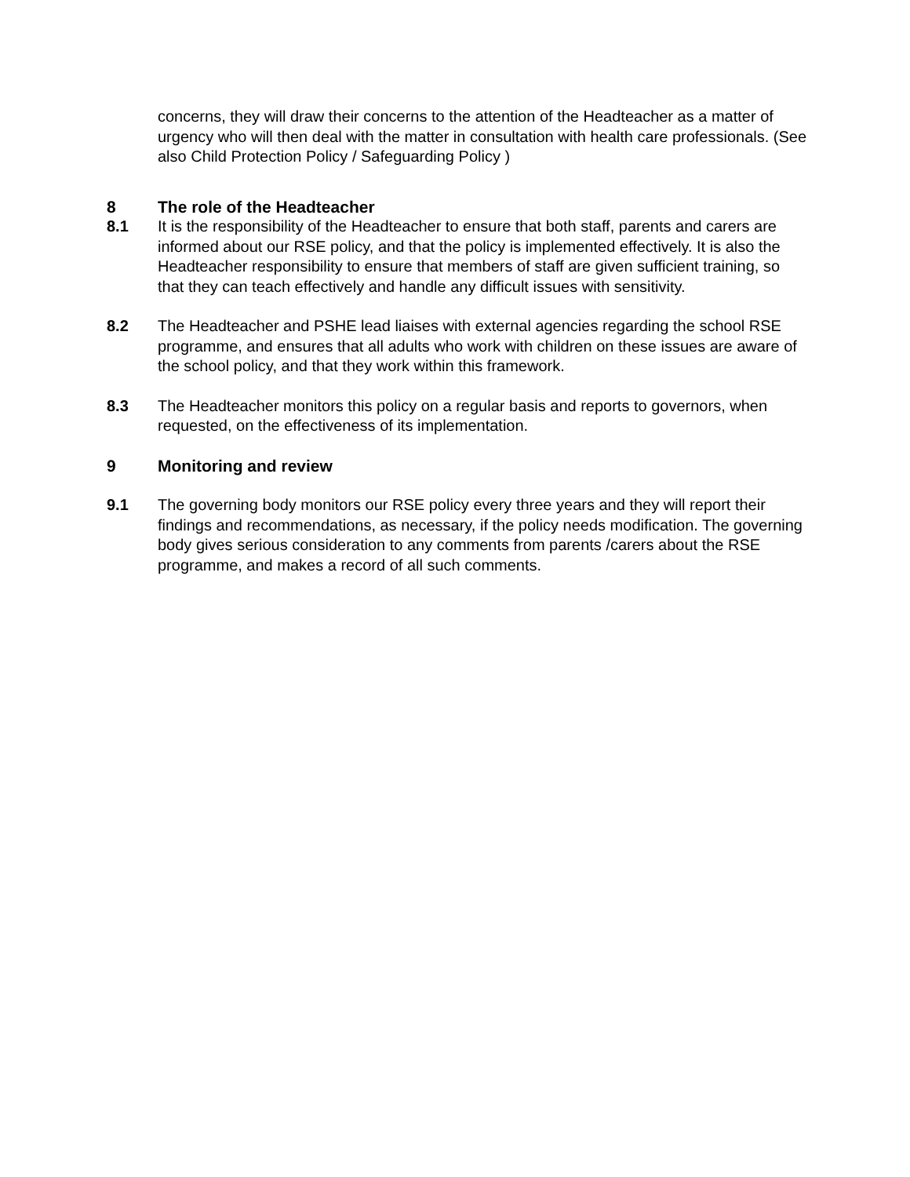concerns, they will draw their concerns to the attention of the Headteacher as a matter of urgency who will then deal with the matter in consultation with health care professionals. (See also Child Protection Policy / Safeguarding Policy )
8 The role of the Headteacher
8.1 It is the responsibility of the Headteacher to ensure that both staff, parents and carers are informed about our RSE policy, and that the policy is implemented effectively. It is also the Headteacher responsibility to ensure that members of staff are given sufficient training, so that they can teach effectively and handle any difficult issues with sensitivity.
8.2 The Headteacher and PSHE lead liaises with external agencies regarding the school RSE programme, and ensures that all adults who work with children on these issues are aware of the school policy, and that they work within this framework.
8.3 The Headteacher monitors this policy on a regular basis and reports to governors, when requested, on the effectiveness of its implementation.
9 Monitoring and review
9.1 The governing body monitors our RSE policy every three years and they will report their findings and recommendations, as necessary, if the policy needs modification. The governing body gives serious consideration to any comments from parents /carers about the RSE programme, and makes a record of all such comments.